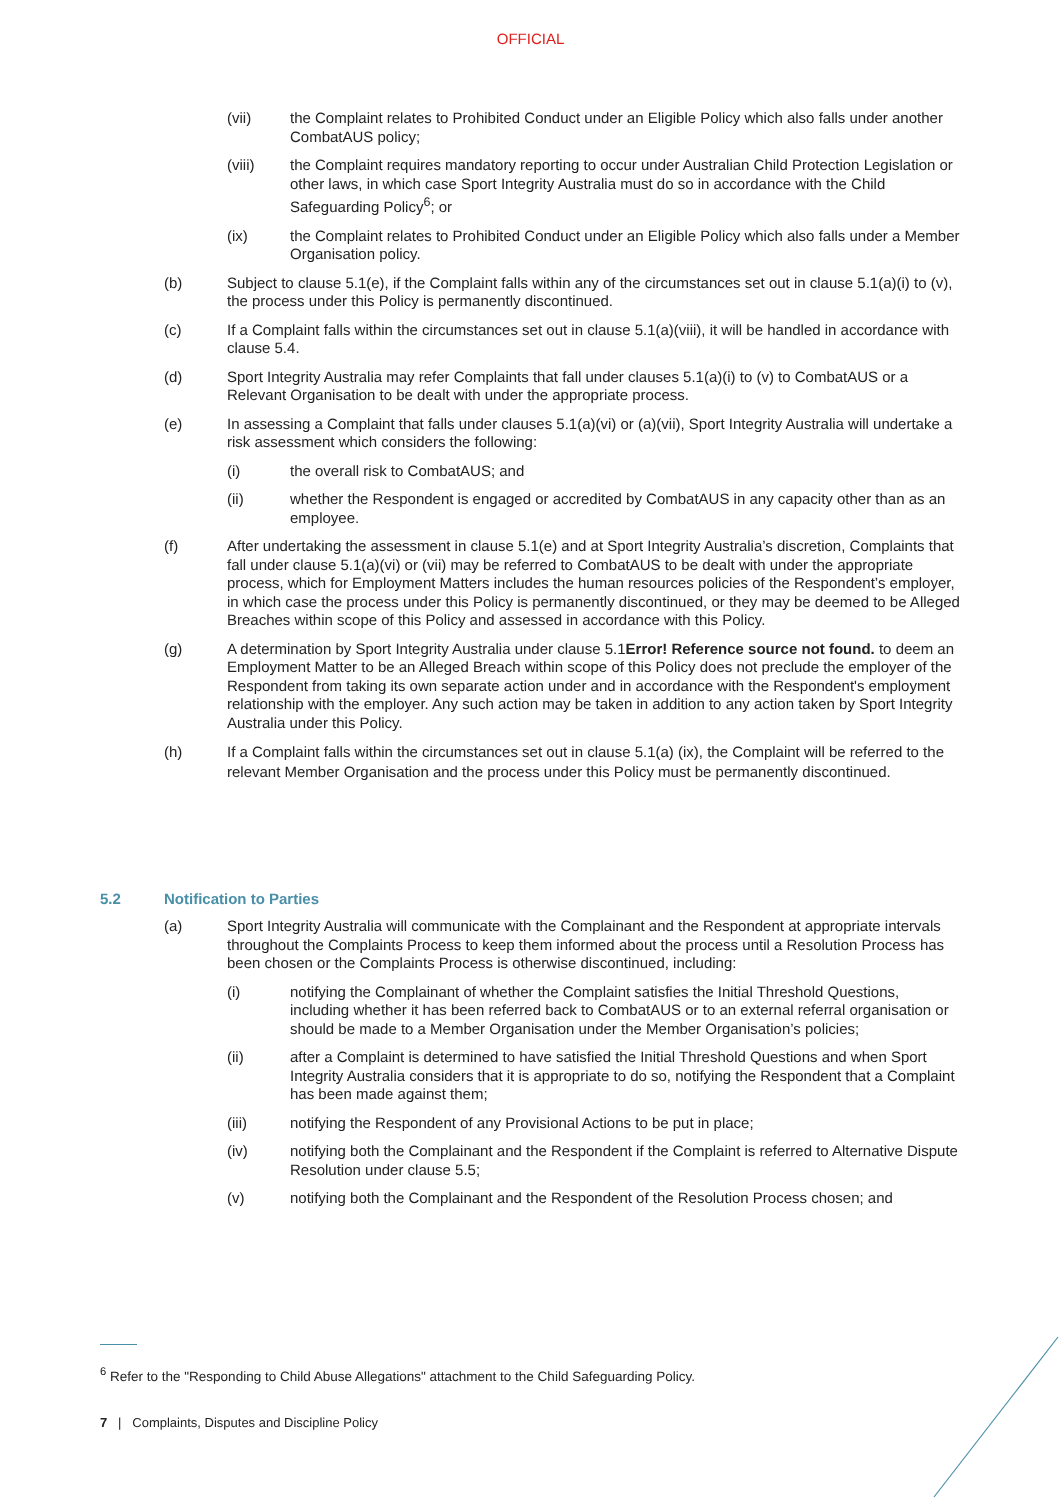OFFICIAL
(vii) the Complaint relates to Prohibited Conduct under an Eligible Policy which also falls under another CombatAUS policy;
(viii) the Complaint requires mandatory reporting to occur under Australian Child Protection Legislation or other laws, in which case Sport Integrity Australia must do so in accordance with the Child Safeguarding Policy<sup>6</sup>; or
(ix) the Complaint relates to Prohibited Conduct under an Eligible Policy which also falls under a Member Organisation policy.
(b) Subject to clause 5.1(e), if the Complaint falls within any of the circumstances set out in clause 5.1(a)(i) to (v), the process under this Policy is permanently discontinued.
(c) If a Complaint falls within the circumstances set out in clause 5.1(a)(viii), it will be handled in accordance with clause 5.4.
(d) Sport Integrity Australia may refer Complaints that fall under clauses 5.1(a)(i) to (v) to CombatAUS or a Relevant Organisation to be dealt with under the appropriate process.
(e) In assessing a Complaint that falls under clauses 5.1(a)(vi) or (a)(vii), Sport Integrity Australia will undertake a risk assessment which considers the following:
(i) the overall risk to CombatAUS; and
(ii) whether the Respondent is engaged or accredited by CombatAUS in any capacity other than as an employee.
(f) After undertaking the assessment in clause 5.1(e) and at Sport Integrity Australia’s discretion, Complaints that fall under clause 5.1(a)(vi) or (vii) may be referred to CombatAUS to be dealt with under the appropriate process, which for Employment Matters includes the human resources policies of the Respondent’s employer, in which case the process under this Policy is permanently discontinued, or they may be deemed to be Alleged Breaches within scope of this Policy and assessed in accordance with this Policy.
(g) A determination by Sport Integrity Australia under clause 5.1Error! Reference source not found. to deem an Employment Matter to be an Alleged Breach within scope of this Policy does not preclude the employer of the Respondent from taking its own separate action under and in accordance with the Respondent's employment relationship with the employer. Any such action may be taken in addition to any action taken by Sport Integrity Australia under this Policy.
(h) If a Complaint falls within the circumstances set out in clause 5.1(a) (ix), the Complaint will be referred to the relevant Member Organisation and the process under this Policy must be permanently discontinued.
5.2 Notification to Parties
(a) Sport Integrity Australia will communicate with the Complainant and the Respondent at appropriate intervals throughout the Complaints Process to keep them informed about the process until a Resolution Process has been chosen or the Complaints Process is otherwise discontinued, including:
(i) notifying the Complainant of whether the Complaint satisfies the Initial Threshold Questions, including whether it has been referred back to CombatAUS or to an external referral organisation or should be made to a Member Organisation under the Member Organisation’s policies;
(ii) after a Complaint is determined to have satisfied the Initial Threshold Questions and when Sport Integrity Australia considers that it is appropriate to do so, notifying the Respondent that a Complaint has been made against them;
(iii) notifying the Respondent of any Provisional Actions to be put in place;
(iv) notifying both the Complainant and the Respondent if the Complaint is referred to Alternative Dispute Resolution under clause 5.5;
(v) notifying both the Complainant and the Respondent of the Resolution Process chosen; and
<sup>6</sup> Refer to the "Responding to Child Abuse Allegations" attachment to the Child Safeguarding Policy.
7 | Complaints, Disputes and Discipline Policy